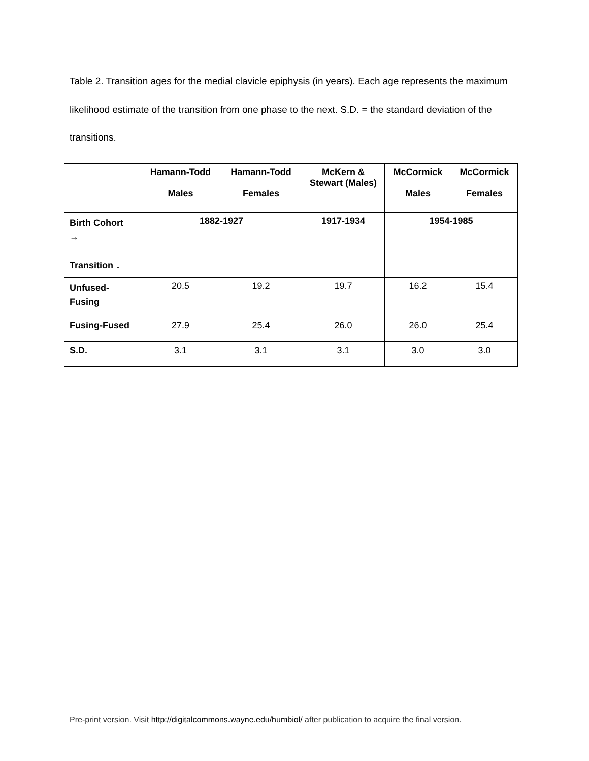Table 2. Transition ages for the medial clavicle epiphysis (in years). Each age represents the maximum likelihood estimate of the transition from one phase to the next. S.D. = the standard deviation of the transitions.
| | Hamann-Todd Males | Hamann-Todd Females | McKern & Stewart (Males) | McCormick Males | McCormick Females |
| --- | --- | --- | --- | --- | --- |
| Birth Cohort → Transition ↓ | 1882-1927 | | 1917-1934 | 1954-1985 | |
| Unfused- Fusing | 20.5 | 19.2 | 19.7 | 16.2 | 15.4 |
| Fusing-Fused | 27.9 | 25.4 | 26.0 | 26.0 | 25.4 |
| S.D. | 3.1 | 3.1 | 3.1 | 3.0 | 3.0 |
Pre-print version. Visit http://digitalcommons.wayne.edu/humbiol/ after publication to acquire the final version.